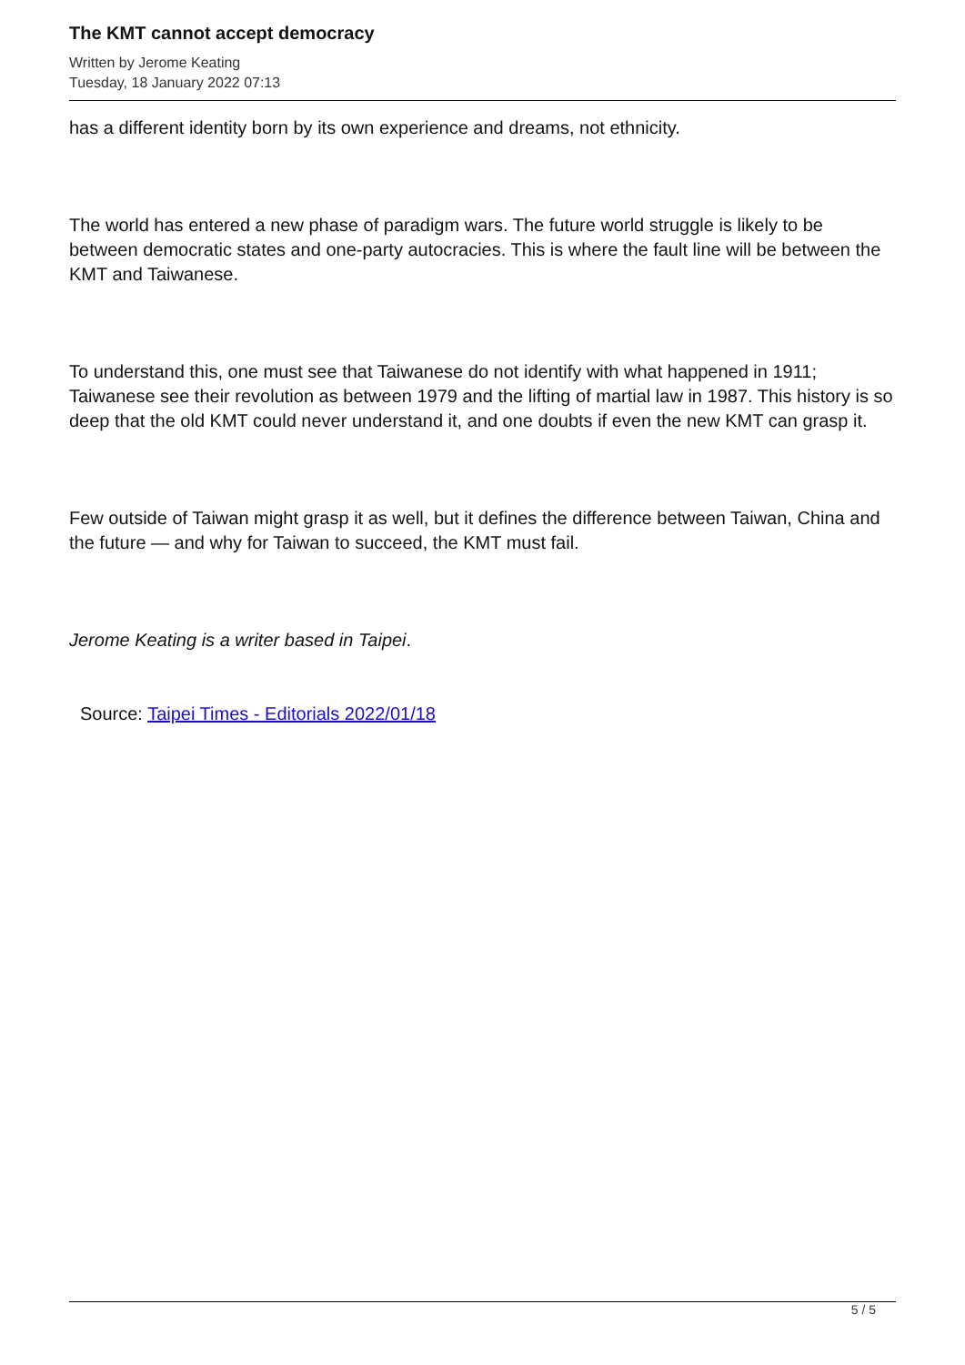The KMT cannot accept democracy
Written by Jerome Keating
Tuesday, 18 January 2022 07:13
has a different identity born by its own experience and dreams, not ethnicity.
The world has entered a new phase of paradigm wars. The future world struggle is likely to be between democratic states and one-party autocracies. This is where the fault line will be between the KMT and Taiwanese.
To understand this, one must see that Taiwanese do not identify with what happened in 1911; Taiwanese see their revolution as between 1979 and the lifting of martial law in 1987. This history is so deep that the old KMT could never understand it, and one doubts if even the new KMT can grasp it.
Few outside of Taiwan might grasp it as well, but it defines the difference between Taiwan, China and the future — and why for Taiwan to succeed, the KMT must fail.
Jerome Keating is a writer based in Taipei.
Source: Taipei Times - Editorials 2022/01/18
5 / 5